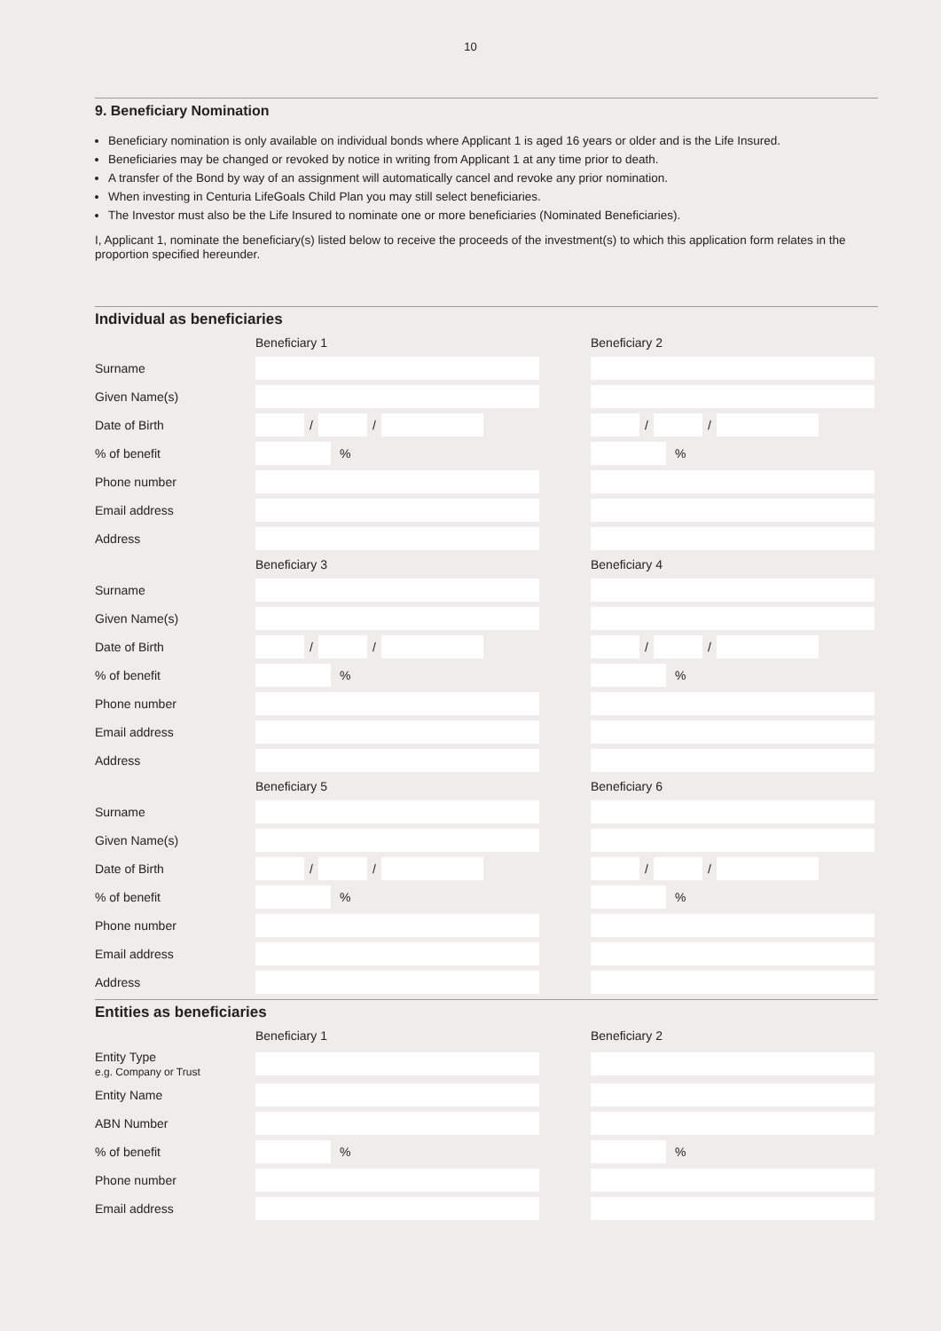10
9. Beneficiary Nomination
Beneficiary nomination is only available on individual bonds where Applicant 1 is aged 16 years or older and is the Life Insured.
Beneficiaries may be changed or revoked by notice in writing from Applicant 1 at any time prior to death.
A transfer of the Bond by way of an assignment will automatically cancel and revoke any prior nomination.
When investing in Centuria LifeGoals Child Plan you may still select beneficiaries.
The Investor must also be the Life Insured to nominate one or more beneficiaries (Nominated Beneficiaries).
I, Applicant 1, nominate the beneficiary(s) listed below to receive the proceeds of the investment(s) to which this application form relates in the proportion specified hereunder.
Individual as beneficiaries
| | Beneficiary 1 | | Beneficiary 2 |
| Surname | | | |
| Given Name(s) | | | |
| Date of Birth | / / | | / / |
| % of benefit | % | | % |
| Phone number | | | |
| Email address | | | |
| Address | | | |
| | Beneficiary 3 | | Beneficiary 4 |
| Surname | | | |
| Given Name(s) | | | |
| Date of Birth | / / | | / / |
| % of benefit | % | | % |
| Phone number | | | |
| Email address | | | |
| Address | | | |
| | Beneficiary 5 | | Beneficiary 6 |
| Surname | | | |
| Given Name(s) | | | |
| Date of Birth | / / | | / / |
| % of benefit | % | | % |
| Phone number | | | |
| Email address | | | |
| Address | | | |
Entities as beneficiaries
| | Beneficiary 1 | | Beneficiary 2 |
| Entity Type e.g. Company or Trust | | | |
| Entity Name | | | |
| ABN Number | | | |
| % of benefit | % | | % |
| Phone number | | | |
| Email address | | | |